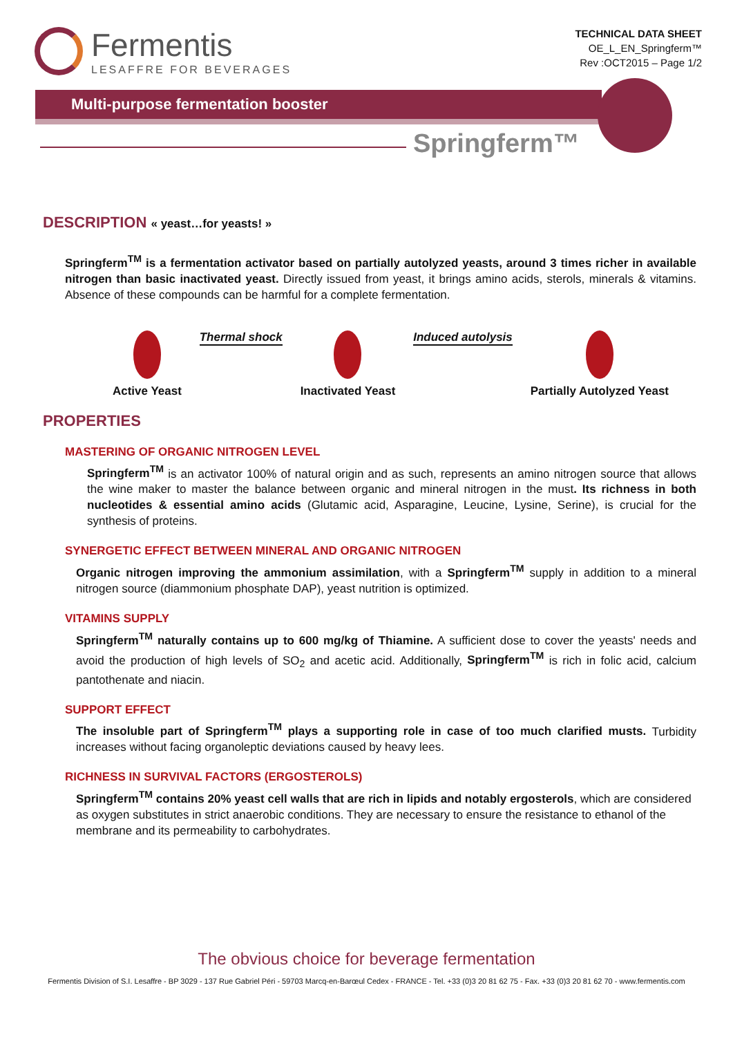Fermentis
LESAFFRE FOR BEVERAGES
TECHNICAL DATA SHEET
OE_L_EN_Springferm™
Rev :OCT2015 – Page 1/2
Multi-purpose fermentation booster
Springferm™
DESCRIPTION « yeast…for yeasts! »
Springferm<sup>TM</sup> is a fermentation activator based on partially autolyzed yeasts, around 3 times richer in available nitrogen than basic inactivated yeast. Directly issued from yeast, it brings amino acids, sterols, minerals & vitamins. Absence of these compounds can be harmful for a complete fermentation.
Active Yeast Thermal shock Inactivated Yeast Induced autolysis Partially Autolyzed Yeast
PROPERTIES
MASTERING OF ORGANIC NITROGEN LEVEL
Springferm<sup>TM</sup> is an activator 100% of natural origin and as such, represents an amino nitrogen source that allows the wine maker to master the balance between organic and mineral nitrogen in the must. Its richness in both nucleotides & essential amino acids (Glutamic acid, Asparagine, Leucine, Lysine, Serine), is crucial for the synthesis of proteins.
SYNERGETIC EFFECT BETWEEN MINERAL AND ORGANIC NITROGEN
Organic nitrogen improving the ammonium assimilation, with a Springferm<sup>TM</sup> supply in addition to a mineral nitrogen source (diammonium phosphate DAP), yeast nutrition is optimized.
VITAMINS SUPPLY
Springferm<sup>TM</sup> naturally contains up to 600 mg/kg of Thiamine. A sufficient dose to cover the yeasts' needs and avoid the production of high levels of SO<sub>2</sub> and acetic acid. Additionally, Springferm<sup>TM</sup> is rich in folic acid, calcium pantothenate and niacin.
SUPPORT EFFECT
The insoluble part of Springferm<sup>TM</sup> plays a supporting role in case of too much clarified musts. Turbidity increases without facing organoleptic deviations caused by heavy lees.
RICHNESS IN SURVIVAL FACTORS (ERGOSTEROLS)
Springferm<sup>TM</sup> contains 20% yeast cell walls that are rich in lipids and notably ergosterols, which are considered as oxygen substitutes in strict anaerobic conditions. They are necessary to ensure the resistance to ethanol of the membrane and its permeability to carbohydrates.
The obvious choice for beverage fermentation
Fermentis Division of S.I. Lesaffre - BP 3029 - 137 Rue Gabriel Péri - 59703 Marcq-en-Barœul Cedex - FRANCE - Tel. +33 (0)3 20 81 62 75 - Fax. +33 (0)3 20 81 62 70 - www.fermentis.com